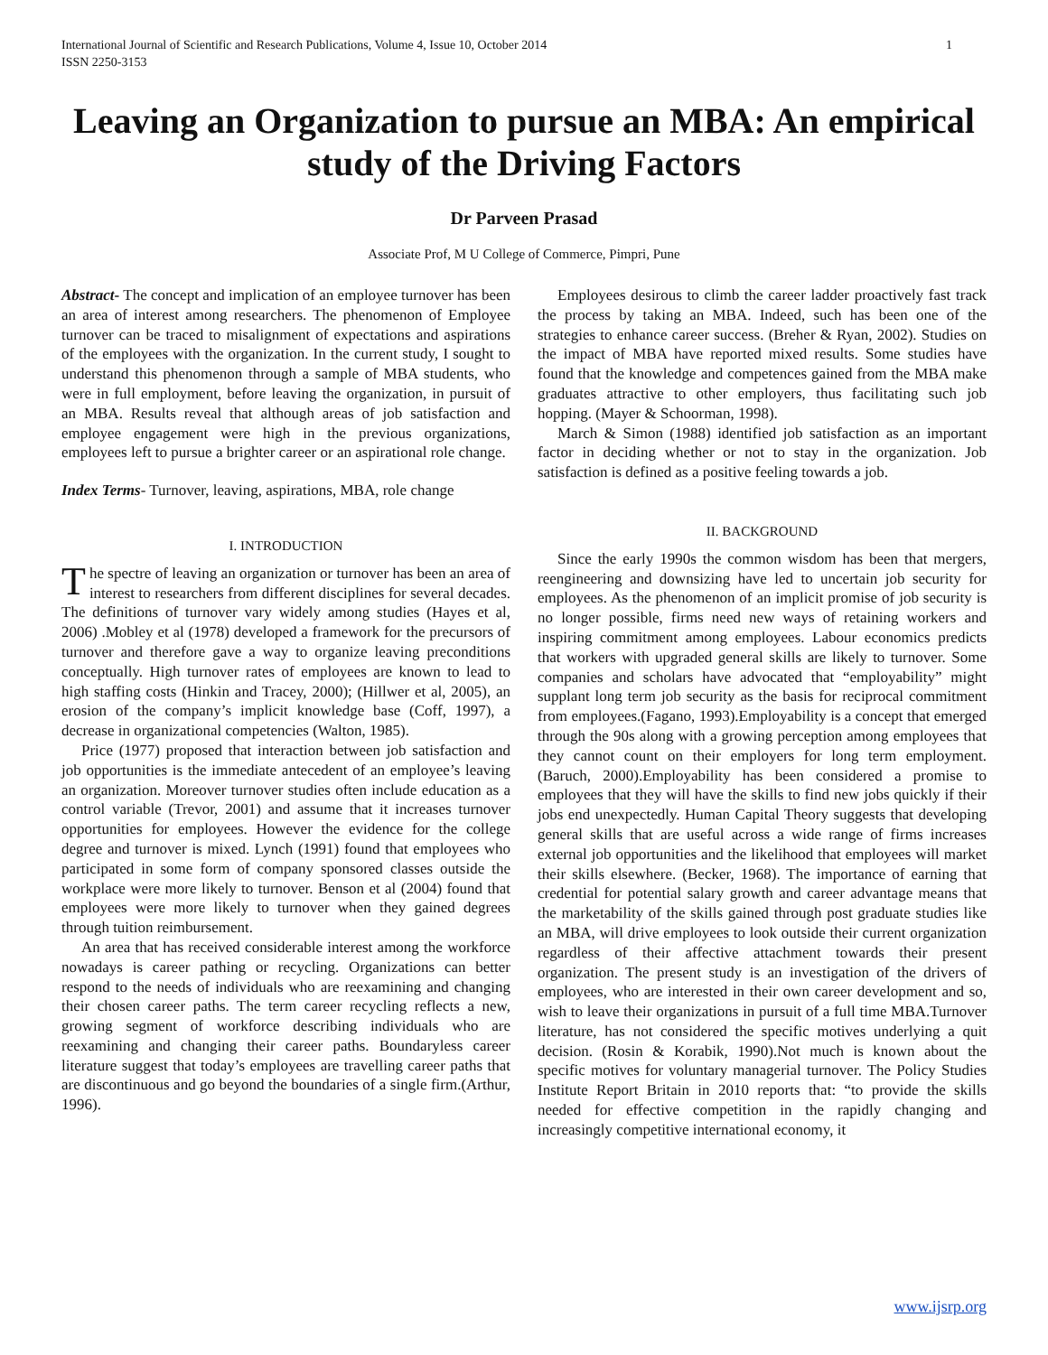International Journal of Scientific and Research Publications, Volume 4, Issue 10, October 2014
ISSN 2250-3153 1
Leaving an Organization to pursue an MBA: An empirical study of the Driving Factors
Dr Parveen Prasad
Associate Prof, M U College of Commerce, Pimpri, Pune
Abstract- The concept and implication of an employee turnover has been an area of interest among researchers. The phenomenon of Employee turnover can be traced to misalignment of expectations and aspirations of the employees with the organization. In the current study, I sought to understand this phenomenon through a sample of MBA students, who were in full employment, before leaving the organization, in pursuit of an MBA. Results reveal that although areas of job satisfaction and employee engagement were high in the previous organizations, employees left to pursue a brighter career or an aspirational role change.
Index Terms- Turnover, leaving, aspirations, MBA, role change
I. INTRODUCTION
The spectre of leaving an organization or turnover has been an area of interest to researchers from different disciplines for several decades. The definitions of turnover vary widely among studies (Hayes et al, 2006) .Mobley et al (1978) developed a framework for the precursors of turnover and therefore gave a way to organize leaving preconditions conceptually. High turnover rates of employees are known to lead to high staffing costs (Hinkin and Tracey, 2000); (Hillwer et al, 2005), an erosion of the company’s implicit knowledge base (Coff, 1997), a decrease in organizational competencies (Walton, 1985).
Price (1977) proposed that interaction between job satisfaction and job opportunities is the immediate antecedent of an employee’s leaving an organization. Moreover turnover studies often include education as a control variable (Trevor, 2001) and assume that it increases turnover opportunities for employees. However the evidence for the college degree and turnover is mixed. Lynch (1991) found that employees who participated in some form of company sponsored classes outside the workplace were more likely to turnover. Benson et al (2004) found that employees were more likely to turnover when they gained degrees through tuition reimbursement.
An area that has received considerable interest among the workforce nowadays is career pathing or recycling. Organizations can better respond to the needs of individuals who are reexamining and changing their chosen career paths. The term career recycling reflects a new, growing segment of workforce describing individuals who are reexamining and changing their career paths. Boundaryless career literature suggest that today’s employees are travelling career paths that are discontinuous and go beyond the boundaries of a single firm.(Arthur, 1996).
Employees desirous to climb the career ladder proactively fast track the process by taking an MBA. Indeed, such has been one of the strategies to enhance career success. (Breher & Ryan, 2002). Studies on the impact of MBA have reported mixed results. Some studies have found that the knowledge and competences gained from the MBA make graduates attractive to other employers, thus facilitating such job hopping. (Mayer & Schoorman, 1998).
March & Simon (1988) identified job satisfaction as an important factor in deciding whether or not to stay in the organization. Job satisfaction is defined as a positive feeling towards a job.
II. BACKGROUND
Since the early 1990s the common wisdom has been that mergers, reengineering and downsizing have led to uncertain job security for employees. As the phenomenon of an implicit promise of job security is no longer possible, firms need new ways of retaining workers and inspiring commitment among employees. Labour economics predicts that workers with upgraded general skills are likely to turnover. Some companies and scholars have advocated that “employability” might supplant long term job security as the basis for reciprocal commitment from employees.(Fagano, 1993).Employability is a concept that emerged through the 90s along with a growing perception among employees that they cannot count on their employers for long term employment.(Baruch, 2000).Employability has been considered a promise to employees that they will have the skills to find new jobs quickly if their jobs end unexpectedly. Human Capital Theory suggests that developing general skills that are useful across a wide range of firms increases external job opportunities and the likelihood that employees will market their skills elsewhere. (Becker, 1968). The importance of earning that credential for potential salary growth and career advantage means that the marketability of the skills gained through post graduate studies like an MBA, will drive employees to look outside their current organization regardless of their affective attachment towards their present organization. The present study is an investigation of the drivers of employees, who are interested in their own career development and so, wish to leave their organizations in pursuit of a full time MBA.Turnover literature, has not considered the specific motives underlying a quit decision. (Rosin & Korabik, 1990).Not much is known about the specific motives for voluntary managerial turnover. The Policy Studies Institute Report Britain in 2010 reports that: “to provide the skills needed for effective competition in the rapidly changing and increasingly competitive international economy, it
www.ijsrp.org